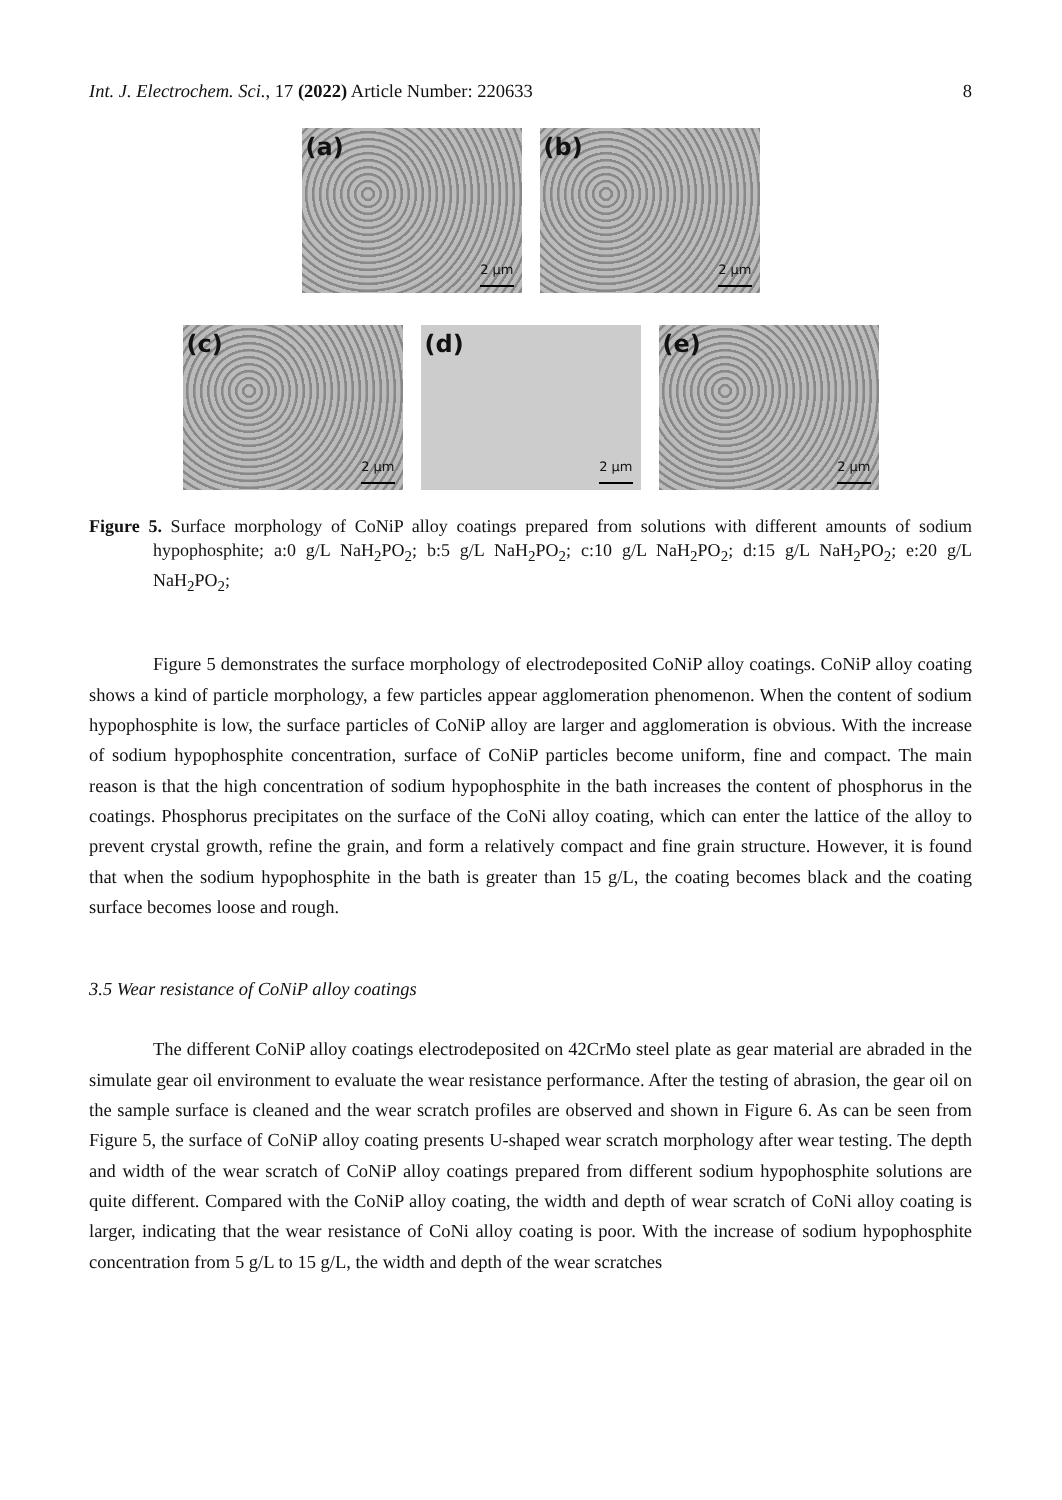Int. J. Electrochem. Sci., 17 (2022) Article Number: 220633
8
(a)
2 µm
(b)
2 µm
(c)
2 µm
(d)
2 µm
(e)
2 µm
Figure 5. Surface morphology of CoNiP alloy coatings prepared from solutions with different amounts of sodium hypophosphite; a:0 g/L NaH<sub>2</sub>PO<sub>2</sub>; b:5 g/L NaH<sub>2</sub>PO<sub>2</sub>; c:10 g/L NaH<sub>2</sub>PO<sub>2</sub>; d:15 g/L NaH<sub>2</sub>PO<sub>2</sub>; e:20 g/L NaH<sub>2</sub>PO<sub>2</sub>;
Figure 5 demonstrates the surface morphology of electrodeposited CoNiP alloy coatings. CoNiP alloy coating shows a kind of particle morphology, a few particles appear agglomeration phenomenon. When the content of sodium hypophosphite is low, the surface particles of CoNiP alloy are larger and agglomeration is obvious. With the increase of sodium hypophosphite concentration, surface of CoNiP particles become uniform, fine and compact. The main reason is that the high concentration of sodium hypophosphite in the bath increases the content of phosphorus in the coatings. Phosphorus precipitates on the surface of the CoNi alloy coating, which can enter the lattice of the alloy to prevent crystal growth, refine the grain, and form a relatively compact and fine grain structure. However, it is found that when the sodium hypophosphite in the bath is greater than 15 g/L, the coating becomes black and the coating surface becomes loose and rough.
3.5 Wear resistance of CoNiP alloy coatings
The different CoNiP alloy coatings electrodeposited on 42CrMo steel plate as gear material are abraded in the simulate gear oil environment to evaluate the wear resistance performance. After the testing of abrasion, the gear oil on the sample surface is cleaned and the wear scratch profiles are observed and shown in Figure 6. As can be seen from Figure 5, the surface of CoNiP alloy coating presents U-shaped wear scratch morphology after wear testing. The depth and width of the wear scratch of CoNiP alloy coatings prepared from different sodium hypophosphite solutions are quite different. Compared with the CoNiP alloy coating, the width and depth of wear scratch of CoNi alloy coating is larger, indicating that the wear resistance of CoNi alloy coating is poor. With the increase of sodium hypophosphite concentration from 5 g/L to 15 g/L, the width and depth of the wear scratches